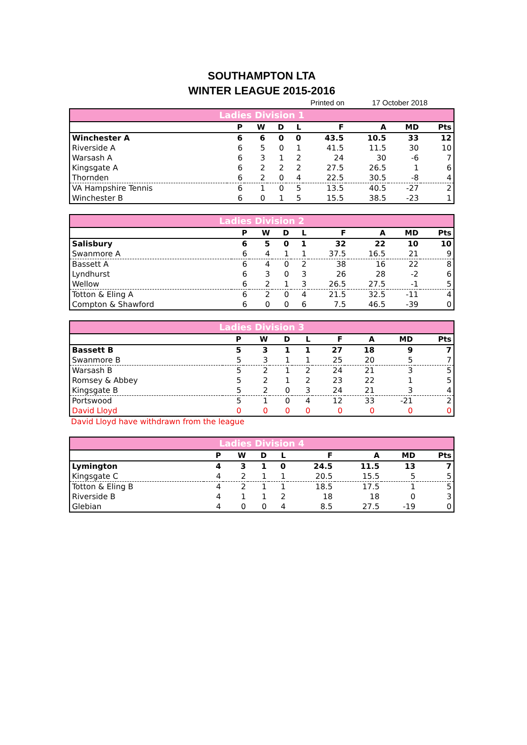SOUTHAMPTON LTA
WINTER LEAGUE 2015-2016
Printed on 17 October 2018
| Ladies Division 1 | | | | | | | | |
| --- | --- | --- | --- | --- | --- | --- | --- | --- |
| | P | W | D | L | F | A | MD | Pts |
| Winchester A | 6 | 6 | 0 | 0 | 43.5 | 10.5 | 33 | 12 |
| Riverside A | 6 | 5 | 0 | 1 | 41.5 | 11.5 | 30 | 10 |
| Warsash A | 6 | 3 | 1 | 2 | 24 | 30 | -6 | 7 |
| Kingsgate A | 6 | 2 | 2 | 2 | 27.5 | 26.5 | 1 | 6 |
| Thornden | 6 | 2 | 0 | 4 | 22.5 | 30.5 | -8 | 4 |
| VA Hampshire Tennis | 6 | 1 | 0 | 5 | 13.5 | 40.5 | -27 | 2 |
| Winchester B | 6 | 0 | 1 | 5 | 15.5 | 38.5 | -23 | 1 |
| Ladies Division 2 | | | | | | | | |
| --- | --- | --- | --- | --- | --- | --- | --- | --- |
| | P | W | D | L | F | A | MD | Pts |
| Salisbury | 6 | 5 | 0 | 1 | 32 | 22 | 10 | 10 |
| Swanmore A | 6 | 4 | 1 | 1 | 37.5 | 16.5 | 21 | 9 |
| Bassett A | 6 | 4 | 0 | 2 | 38 | 16 | 22 | 8 |
| Lyndhurst | 6 | 3 | 0 | 3 | 26 | 28 | -2 | 6 |
| Wellow | 6 | 2 | 1 | 3 | 26.5 | 27.5 | -1 | 5 |
| Totton & Eling A | 6 | 2 | 0 | 4 | 21.5 | 32.5 | -11 | 4 |
| Compton & Shawford | 6 | 0 | 0 | 6 | 7.5 | 46.5 | -39 | 0 |
| Ladies Division 3 | | | | | | | | |
| --- | --- | --- | --- | --- | --- | --- | --- | --- |
| | P | W | D | L | F | A | MD | Pts |
| Bassett B | 5 | 3 | 1 | 1 | 27 | 18 | 9 | 7 |
| Swanmore B | 5 | 3 | 1 | 1 | 25 | 20 | 5 | 7 |
| Warsash B | 5 | 2 | 1 | 2 | 24 | 21 | 3 | 5 |
| Romsey & Abbey | 5 | 2 | 1 | 2 | 23 | 22 | 1 | 5 |
| Kingsgate B | 5 | 2 | 0 | 3 | 24 | 21 | 3 | 4 |
| Portswood | 5 | 1 | 0 | 4 | 12 | 33 | -21 | 2 |
| David Lloyd | 0 | 0 | 0 | 0 | 0 | 0 | 0 | 0 |
David Lloyd have withdrawn from the league
| Ladies Division 4 | | | | | | | | |
| --- | --- | --- | --- | --- | --- | --- | --- | --- |
| | P | W | D | L | F | A | MD | Pts |
| Lymington | 4 | 3 | 1 | 0 | 24.5 | 11.5 | 13 | 7 |
| Kingsgate C | 4 | 2 | 1 | 1 | 20.5 | 15.5 | 5 | 5 |
| Totton & Eling B | 4 | 2 | 1 | 1 | 18.5 | 17.5 | 1 | 5 |
| Riverside B | 4 | 1 | 1 | 2 | 18 | 18 | 0 | 3 |
| Glebian | 4 | 0 | 0 | 4 | 8.5 | 27.5 | -19 | 0 |